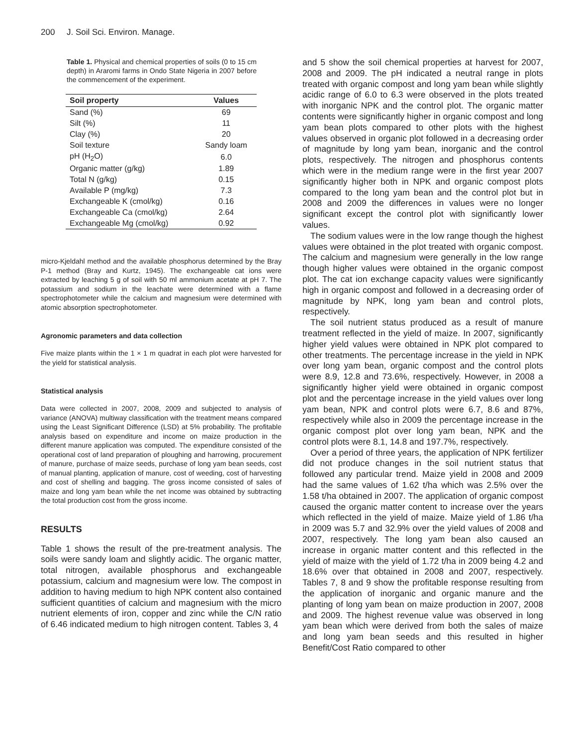200 J. Soil Sci. Environ. Manage.
Table 1. Physical and chemical properties of soils (0 to 15 cm depth) in Araromi farms in Ondo State Nigeria in 2007 before the commencement of the experiment.
| Soil property | Values |
| --- | --- |
| Sand (%) | 69 |
| Silt (%) | 11 |
| Clay (%) | 20 |
| Soil texture | Sandy loam |
| pH (H<sub>2</sub>O) | 6.0 |
| Organic matter (g/kg) | 1.89 |
| Total N (g/kg) | 0.15 |
| Available P (mg/kg) | 7.3 |
| Exchangeable K (cmol/kg) | 0.16 |
| Exchangeable Ca (cmol/kg) | 2.64 |
| Exchangeable Mg (cmol/kg) | 0.92 |
micro-Kjeldahl method and the available phosphorus determined by the Bray P-1 method (Bray and Kurtz, 1945). The exchangeable cat ions were extracted by leaching 5 g of soil with 50 ml ammonium acetate at pH 7. The potassium and sodium in the leachate were determined with a flame spectrophotometer while the calcium and magnesium were determined with atomic absorption spectrophotometer.
Agronomic parameters and data collection
Five maize plants within the 1 × 1 m quadrat in each plot were harvested for the yield for statistical analysis.
Statistical analysis
Data were collected in 2007, 2008, 2009 and subjected to analysis of variance (ANOVA) multiway classification with the treatment means compared using the Least Significant Difference (LSD) at 5% probability. The profitable analysis based on expenditure and income on maize production in the different manure application was computed. The expenditure consisted of the operational cost of land preparation of ploughing and harrowing, procurement of manure, purchase of maize seeds, purchase of long yam bean seeds, cost of manual planting, application of manure, cost of weeding, cost of harvesting and cost of shelling and bagging. The gross income consisted of sales of maize and long yam bean while the net income was obtained by subtracting the total production cost from the gross income.
RESULTS
Table 1 shows the result of the pre-treatment analysis. The soils were sandy loam and slightly acidic. The organic matter, total nitrogen, available phosphorus and exchangeable potassium, calcium and magnesium were low. The compost in addition to having medium to high NPK content also contained sufficient quantities of calcium and magnesium with the micro nutrient elements of iron, copper and zinc while the C/N ratio of 6.46 indicated medium to high nitrogen content. Tables 3, 4
and 5 show the soil chemical properties at harvest for 2007, 2008 and 2009. The pH indicated a neutral range in plots treated with organic compost and long yam bean while slightly acidic range of 6.0 to 6.3 were observed in the plots treated with inorganic NPK and the control plot. The organic matter contents were significantly higher in organic compost and long yam bean plots compared to other plots with the highest values observed in organic plot followed in a decreasing order of magnitude by long yam bean, inorganic and the control plots, respectively. The nitrogen and phosphorus contents which were in the medium range were in the first year 2007 significantly higher both in NPK and organic compost plots compared to the long yam bean and the control plot but in 2008 and 2009 the differences in values were no longer significant except the control plot with significantly lower values.
The sodium values were in the low range though the highest values were obtained in the plot treated with organic compost. The calcium and magnesium were generally in the low range though higher values were obtained in the organic compost plot. The cat ion exchange capacity values were significantly high in organic compost and followed in a decreasing order of magnitude by NPK, long yam bean and control plots, respectively.
The soil nutrient status produced as a result of manure treatment reflected in the yield of maize. In 2007, significantly higher yield values were obtained in NPK plot compared to other treatments. The percentage increase in the yield in NPK over long yam bean, organic compost and the control plots were 8.9, 12.8 and 73.6%, respectively. However, in 2008 a significantly higher yield were obtained in organic compost plot and the percentage increase in the yield values over long yam bean, NPK and control plots were 6.7, 8.6 and 87%, respectively while also in 2009 the percentage increase in the organic compost plot over long yam bean, NPK and the control plots were 8.1, 14.8 and 197.7%, respectively.
Over a period of three years, the application of NPK fertilizer did not produce changes in the soil nutrient status that followed any particular trend. Maize yield in 2008 and 2009 had the same values of 1.62 t/ha which was 2.5% over the 1.58 t/ha obtained in 2007. The application of organic compost caused the organic matter content to increase over the years which reflected in the yield of maize. Maize yield of 1.86 t/ha in 2009 was 5.7 and 32.9% over the yield values of 2008 and 2007, respectively. The long yam bean also caused an increase in organic matter content and this reflected in the yield of maize with the yield of 1.72 t/ha in 2009 being 4.2 and 18.6% over that obtained in 2008 and 2007, respectively. Tables 7, 8 and 9 show the profitable response resulting from the application of inorganic and organic manure and the planting of long yam bean on maize production in 2007, 2008 and 2009. The highest revenue value was observed in long yam bean which were derived from both the sales of maize and long yam bean seeds and this resulted in higher Benefit/Cost Ratio compared to other